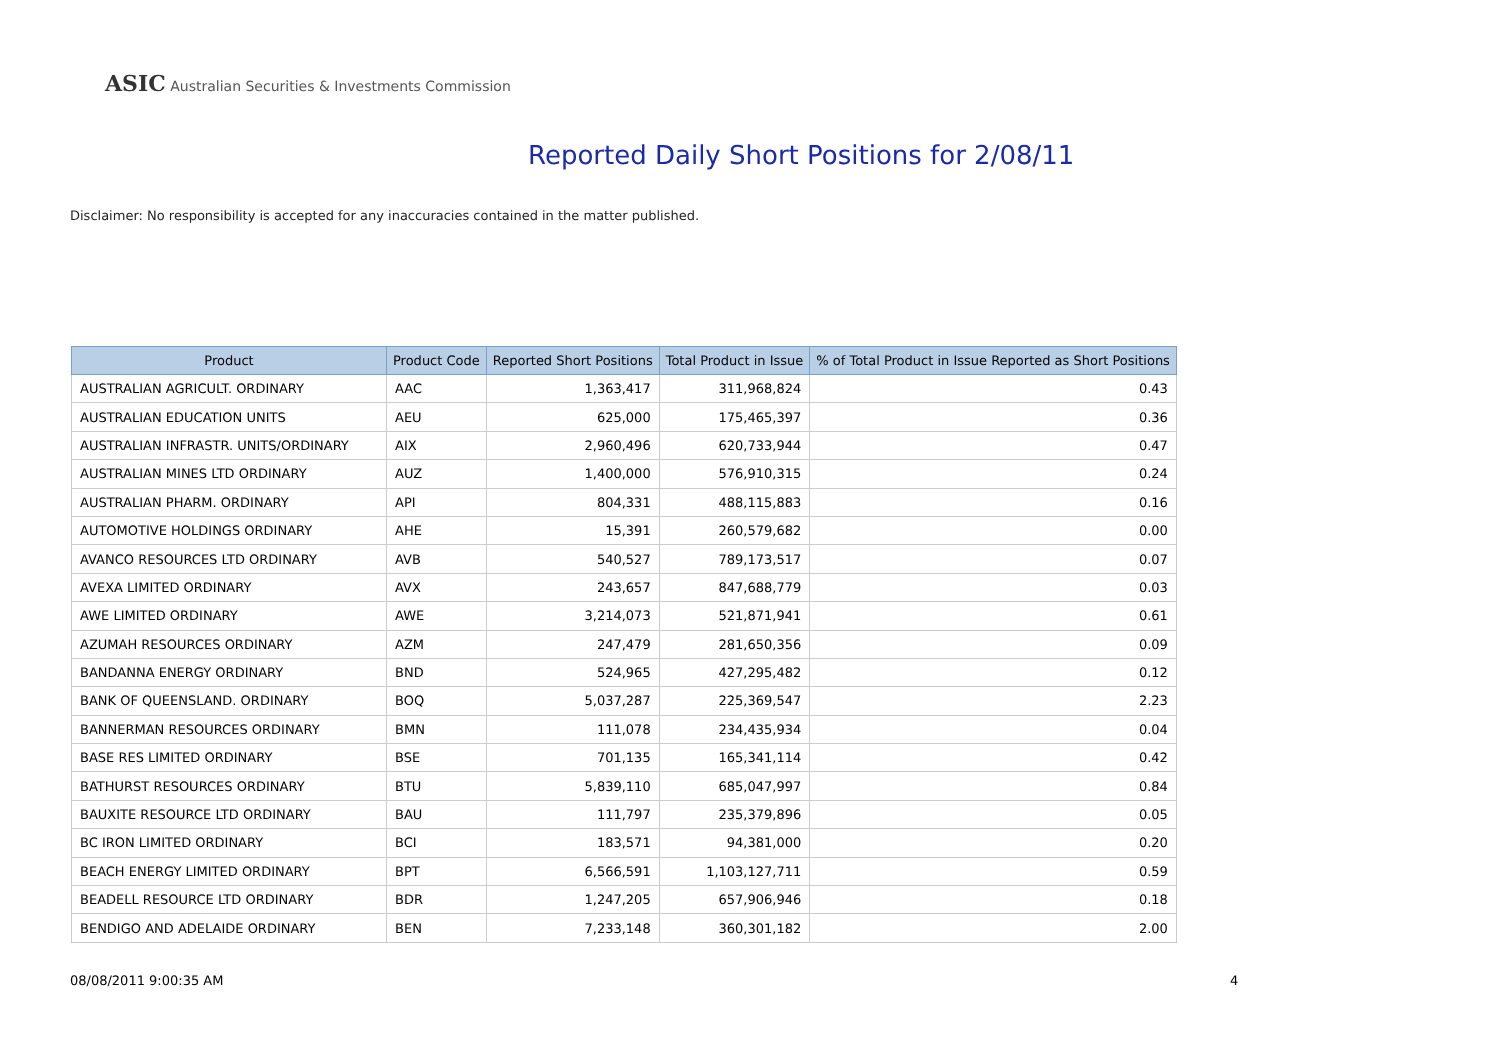ASIC Australian Securities & Investments Commission
Reported Daily Short Positions for 2/08/11
Disclaimer: No responsibility is accepted for any inaccuracies contained in the matter published.
| Product | Product Code | Reported Short Positions | Total Product in Issue | % of Total Product in Issue Reported as Short Positions |
| --- | --- | --- | --- | --- |
| AUSTRALIAN AGRICULT. ORDINARY | AAC | 1,363,417 | 311,968,824 | 0.43 |
| AUSTRALIAN EDUCATION UNITS | AEU | 625,000 | 175,465,397 | 0.36 |
| AUSTRALIAN INFRASTR. UNITS/ORDINARY | AIX | 2,960,496 | 620,733,944 | 0.47 |
| AUSTRALIAN MINES LTD ORDINARY | AUZ | 1,400,000 | 576,910,315 | 0.24 |
| AUSTRALIAN PHARM. ORDINARY | API | 804,331 | 488,115,883 | 0.16 |
| AUTOMOTIVE HOLDINGS ORDINARY | AHE | 15,391 | 260,579,682 | 0.00 |
| AVANCO RESOURCES LTD ORDINARY | AVB | 540,527 | 789,173,517 | 0.07 |
| AVEXA LIMITED ORDINARY | AVX | 243,657 | 847,688,779 | 0.03 |
| AWE LIMITED ORDINARY | AWE | 3,214,073 | 521,871,941 | 0.61 |
| AZUMAH RESOURCES ORDINARY | AZM | 247,479 | 281,650,356 | 0.09 |
| BANDANNA ENERGY ORDINARY | BND | 524,965 | 427,295,482 | 0.12 |
| BANK OF QUEENSLAND. ORDINARY | BOQ | 5,037,287 | 225,369,547 | 2.23 |
| BANNERMAN RESOURCES ORDINARY | BMN | 111,078 | 234,435,934 | 0.04 |
| BASE RES LIMITED ORDINARY | BSE | 701,135 | 165,341,114 | 0.42 |
| BATHURST RESOURCES ORDINARY | BTU | 5,839,110 | 685,047,997 | 0.84 |
| BAUXITE RESOURCE LTD ORDINARY | BAU | 111,797 | 235,379,896 | 0.05 |
| BC IRON LIMITED ORDINARY | BCI | 183,571 | 94,381,000 | 0.20 |
| BEACH ENERGY LIMITED ORDINARY | BPT | 6,566,591 | 1,103,127,711 | 0.59 |
| BEADELL RESOURCE LTD ORDINARY | BDR | 1,247,205 | 657,906,946 | 0.18 |
| BENDIGO AND ADELAIDE ORDINARY | BEN | 7,233,148 | 360,301,182 | 2.00 |
08/08/2011 9:00:35 AM 4